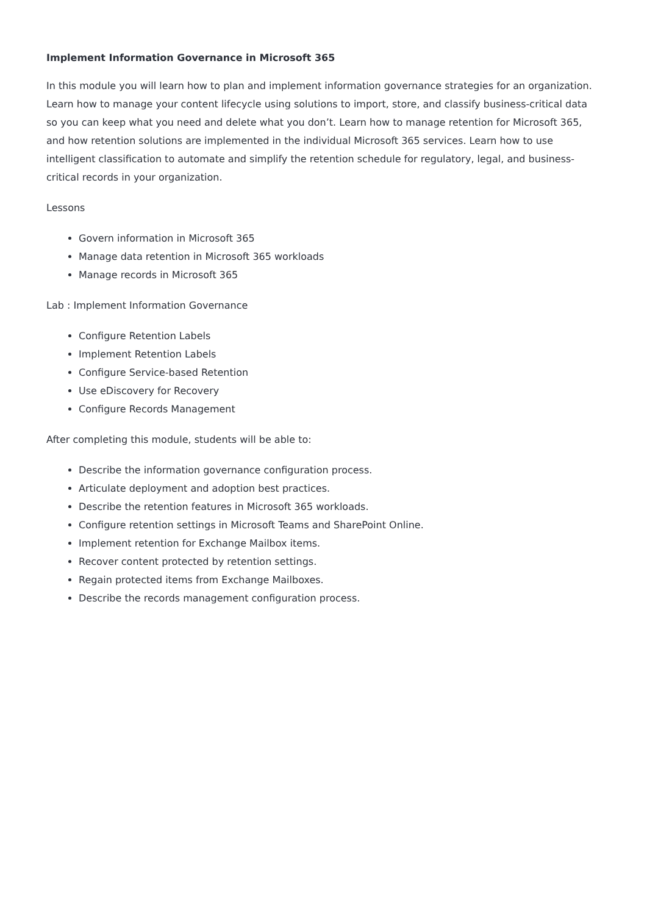Implement Information Governance in Microsoft 365
In this module you will learn how to plan and implement information governance strategies for an organization. Learn how to manage your content lifecycle using solutions to import, store, and classify business-critical data so you can keep what you need and delete what you don’t. Learn how to manage retention for Microsoft 365, and how retention solutions are implemented in the individual Microsoft 365 services. Learn how to use intelligent classification to automate and simplify the retention schedule for regulatory, legal, and business-critical records in your organization.
Lessons
Govern information in Microsoft 365
Manage data retention in Microsoft 365 workloads
Manage records in Microsoft 365
Lab : Implement Information Governance
Configure Retention Labels
Implement Retention Labels
Configure Service-based Retention
Use eDiscovery for Recovery
Configure Records Management
After completing this module, students will be able to:
Describe the information governance configuration process.
Articulate deployment and adoption best practices.
Describe the retention features in Microsoft 365 workloads.
Configure retention settings in Microsoft Teams and SharePoint Online.
Implement retention for Exchange Mailbox items.
Recover content protected by retention settings.
Regain protected items from Exchange Mailboxes.
Describe the records management configuration process.